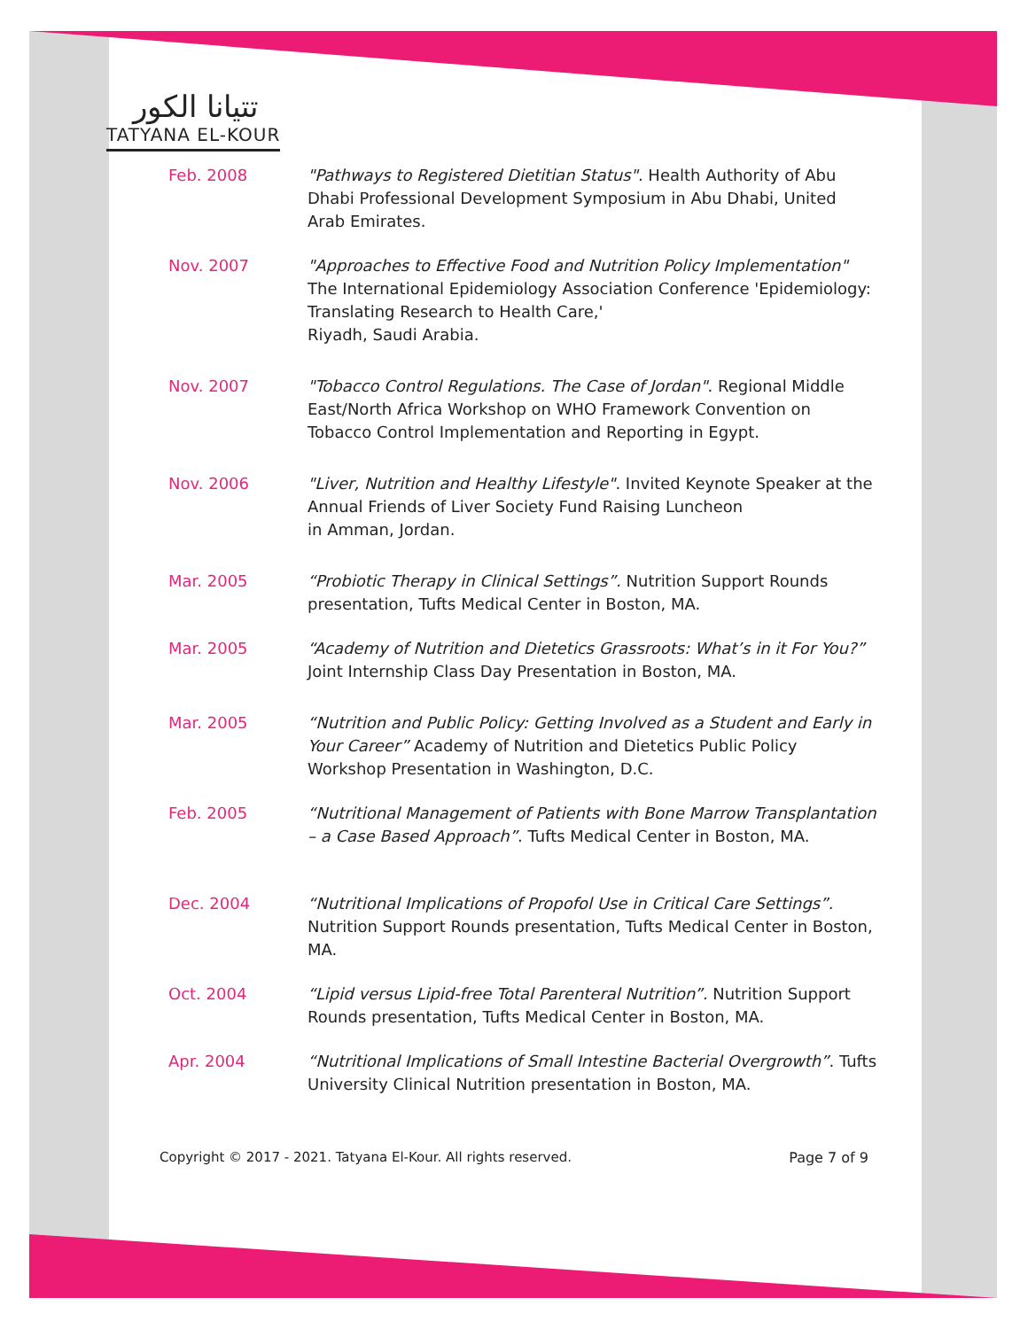تتيانا الكور
TATYANA EL-KOUR
Feb. 2008 "Pathways to Registered Dietitian Status". Health Authority of Abu Dhabi Professional Development Symposium in Abu Dhabi, United Arab Emirates.
Nov. 2007 "Approaches to Effective Food and Nutrition Policy Implementation"
The International Epidemiology Association Conference 'Epidemiology: Translating Research to Health Care,'
Riyadh, Saudi Arabia.
Nov. 2007 "Tobacco Control Regulations. The Case of Jordan". Regional Middle East/North Africa Workshop on WHO Framework Convention on Tobacco Control Implementation and Reporting in Egypt.
Nov. 2006 "Liver, Nutrition and Healthy Lifestyle". Invited Keynote Speaker at the Annual Friends of Liver Society Fund Raising Luncheon
in Amman, Jordan.
Mar. 2005 “Probiotic Therapy in Clinical Settings”. Nutrition Support Rounds presentation, Tufts Medical Center in Boston, MA.
Mar. 2005 “Academy of Nutrition and Dietetics Grassroots: What’s in it For You?”
Joint Internship Class Day Presentation in Boston, MA.
Mar. 2005 “Nutrition and Public Policy: Getting Involved as a Student and Early in Your Career” Academy of Nutrition and Dietetics Public Policy Workshop Presentation in Washington, D.C.
Feb. 2005 “Nutritional Management of Patients with Bone Marrow Transplantation – a Case Based Approach”. Tufts Medical Center in Boston, MA.
Dec. 2004 “Nutritional Implications of Propofol Use in Critical Care Settings”. Nutrition Support Rounds presentation, Tufts Medical Center in Boston, MA.
Oct. 2004 “Lipid versus Lipid-free Total Parenteral Nutrition”. Nutrition Support Rounds presentation, Tufts Medical Center in Boston, MA.
Apr. 2004 “Nutritional Implications of Small Intestine Bacterial Overgrowth”. Tufts University Clinical Nutrition presentation in Boston, MA.
Copyright © 2017 - 2021. Tatyana El-Kour. All rights reserved. Page 7 of 9